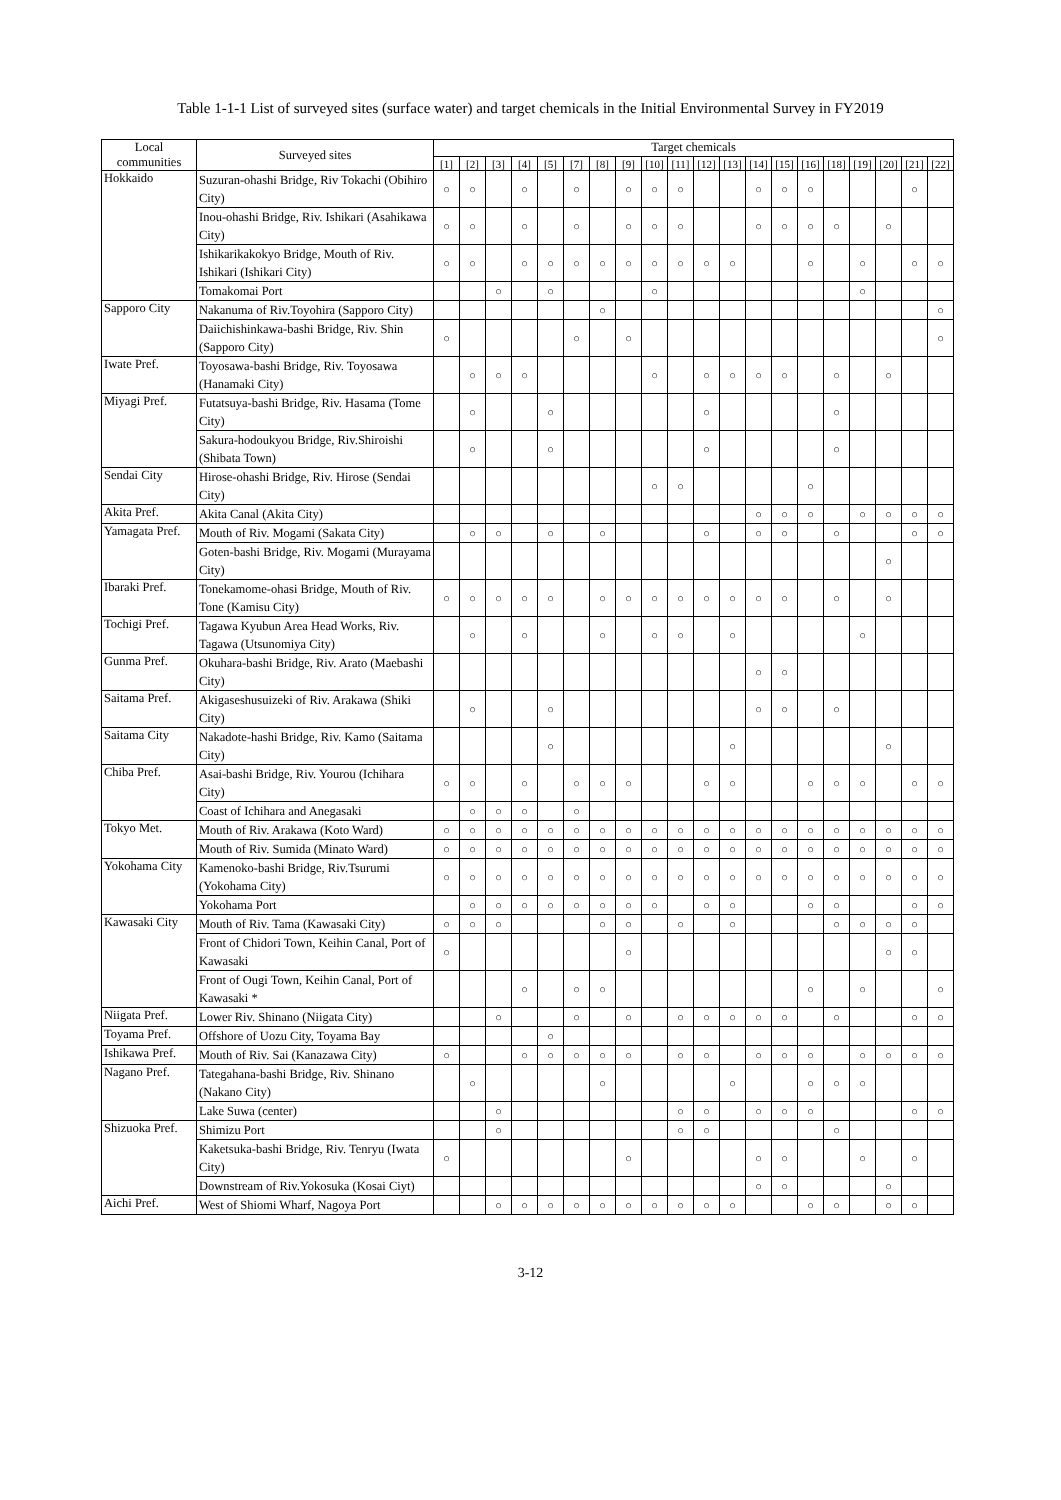Table 1-1-1 List of surveyed sites (surface water) and target chemicals in the Initial Environmental Survey in FY2019
| Local communities | Surveyed sites | Target chemicals | | | | | | | | | | | | | | | | | | | |
| --- | --- | --- | --- | --- | --- | --- | --- | --- | --- | --- | --- | --- | --- | --- | --- | --- | --- | --- | --- | --- | --- |
| | | [1] | [2] | [3] | [4] | [5] | [7] | [8] | [9] | [10] | [11] | [12] | [13] | [14] | [15] | [16] | [18] | [19] | [20] | [21] | [22] |
| Hokkaido | Suzuran-ohashi Bridge, Riv Tokachi (Obihiro City) | ○ | ○ | | ○ | | ○ | | ○ | ○ | ○ | | | ○ | ○ | ○ | | | | ○ | |
| | Inou-ohashi Bridge, Riv. Ishikari (Asahikawa City) | ○ | ○ | | ○ | | ○ | | ○ | ○ | ○ | | | ○ | ○ | ○ | ○ | | ○ | | |
| | Ishikarikakokyo Bridge, Mouth of Riv. Ishikari (Ishikari City) | ○ | ○ | | ○ | ○ | ○ | ○ | ○ | ○ | ○ | ○ | ○ | | | ○ | | ○ | | ○ | ○ |
| | Tomakomai Port | | | ○ | | ○ | | | | ○ | | | | | | | | ○ | | | |
| Sapporo City | Nakanuma of Riv.Toyohira (Sapporo City) | | | | | | | ○ | | | | | | | | | | | | | ○ |
| | Daiichishinkawa-bashi Bridge, Riv. Shin (Sapporo City) | ○ | | | | | ○ | | ○ | | | | | | | | | | | | ○ |
| Iwate Pref. | Toyosawa-bashi Bridge, Riv. Toyosawa (Hanamaki City) | | ○ | ○ | ○ | | | | | ○ | | ○ | ○ | ○ | ○ | | ○ | | ○ | | |
| Miyagi Pref. | Futatsuya-bashi Bridge, Riv. Hasama (Tome City) | | ○ | | | ○ | | | | | | ○ | | | | | ○ | | | | |
| | Sakura-hodoukyou Bridge, Riv.Shiroishi (Shibata Town) | | ○ | | | ○ | | | | | | ○ | | | | | ○ | | | | |
| Sendai City | Hirose-ohashi Bridge, Riv. Hirose (Sendai City) | | | | | | | | | ○ | ○ | | | | | ○ | | | | | |
| Akita Pref. | Akita Canal (Akita City) | | | | | | | | | | | | | ○ | ○ | ○ | | ○ | ○ | ○ | ○ |
| Yamagata Pref. | Mouth of Riv. Mogami (Sakata City) | | ○ | ○ | | ○ | | ○ | | | | ○ | | ○ | ○ | | ○ | | | ○ | ○ |
| | Goten-bashi Bridge, Riv. Mogami (Murayama City) | | | | | | | | | | | | | | | | | | ○ | | |
| Ibaraki Pref. | Tonekamome-ohasi Bridge, Mouth of Riv. Tone (Kamisu City) | ○ | ○ | ○ | ○ | ○ | | ○ | ○ | ○ | ○ | ○ | ○ | ○ | ○ | | ○ | | ○ | | |
| Tochigi Pref. | Tagawa Kyubun Area Head Works, Riv. Tagawa (Utsunomiya City) | | ○ | | ○ | | | ○ | | ○ | ○ | | ○ | | | | | ○ | | | |
| Gunma Pref. | Okuhara-bashi Bridge, Riv. Arato (Maebashi City) | | | | | | | | | | | | | ○ | ○ | | | | | | |
| Saitama Pref. | Akigaseshusuizeki of Riv. Arakawa (Shiki City) | | ○ | | | ○ | | | | | | | | ○ | ○ | | ○ | | | | |
| Saitama City | Nakadote-hashi Bridge, Riv. Kamo (Saitama City) | | | | | ○ | | | | | | | ○ | | | | | | ○ | | |
| Chiba Pref. | Asai-bashi Bridge, Riv. Yourou (Ichihara City) | ○ | ○ | | ○ | | ○ | ○ | ○ | | | ○ | ○ | | | ○ | ○ | ○ | | ○ | ○ |
| | Coast of Ichihara and Anegasaki | | ○ | ○ | ○ | | ○ | | | | | | | | | | | | | | |
| Tokyo Met. | Mouth of Riv. Arakawa (Koto Ward) | ○ | ○ | ○ | ○ | ○ | ○ | ○ | ○ | ○ | ○ | ○ | ○ | ○ | ○ | ○ | ○ | ○ | ○ | ○ | ○ |
| | Mouth of Riv. Sumida (Minato Ward) | ○ | ○ | ○ | ○ | ○ | ○ | ○ | ○ | ○ | ○ | ○ | ○ | ○ | ○ | ○ | ○ | ○ | ○ | ○ | ○ |
| Yokohama City | Kamenoko-bashi Bridge, Riv.Tsurumi (Yokohama City) | ○ | ○ | ○ | ○ | ○ | ○ | ○ | ○ | ○ | ○ | ○ | ○ | ○ | ○ | ○ | ○ | ○ | ○ | ○ | ○ |
| | Yokohama Port | | ○ | ○ | ○ | ○ | ○ | ○ | ○ | ○ | | ○ | ○ | | | ○ | ○ | | | ○ | ○ |
| Kawasaki City | Mouth of Riv. Tama (Kawasaki City) | ○ | ○ | ○ | | | | ○ | ○ | | ○ | | ○ | | | | ○ | ○ | ○ | ○ | |
| | Front of Chidori Town, Keihin Canal, Port of Kawasaki | ○ | | | | | | | ○ | | | | | | | | | | ○ | ○ | |
| | Front of Ougi Town, Keihin Canal, Port of Kawasaki * | | | | ○ | | ○ | ○ | | | | | | | | ○ | | ○ | | | ○ |
| Niigata Pref. | Lower Riv. Shinano (Niigata City) | | | ○ | | | ○ | | ○ | | ○ | ○ | ○ | ○ | ○ | | ○ | | | ○ | ○ |
| Toyama Pref. | Offshore of Uozu City, Toyama Bay | | | | | ○ | | | | | | | | | | | | | | | |
| Ishikawa Pref. | Mouth of Riv. Sai (Kanazawa City) | ○ | | | ○ | ○ | ○ | ○ | ○ | | ○ | ○ | | ○ | ○ | ○ | | ○ | ○ | ○ | ○ |
| Nagano Pref. | Tategahana-bashi Bridge, Riv. Shinano (Nakano City) | | ○ | | | | | ○ | | | | | ○ | | | ○ | ○ | ○ | | | |
| | Lake Suwa (center) | | | ○ | | | | | | | ○ | ○ | | ○ | ○ | ○ | | | | ○ | ○ |
| Shizuoka Pref. | Shimizu Port | | | ○ | | | | | | | ○ | ○ | | | | | ○ | | | | |
| | Kaketsuka-bashi Bridge, Riv. Tenryu (Iwata City) | ○ | | | | | | | ○ | | | | | ○ | ○ | | | ○ | | ○ | |
| | Downstream of Riv.Yokosuka (Kosai Ciyt) | | | | | | | | | | | | | ○ | ○ | | | | ○ | | |
| Aichi Pref. | West of Shiomi Wharf, Nagoya Port | | | ○ | ○ | ○ | ○ | ○ | ○ | ○ | ○ | ○ | ○ | | | ○ | ○ | | ○ | ○ | |
3-12